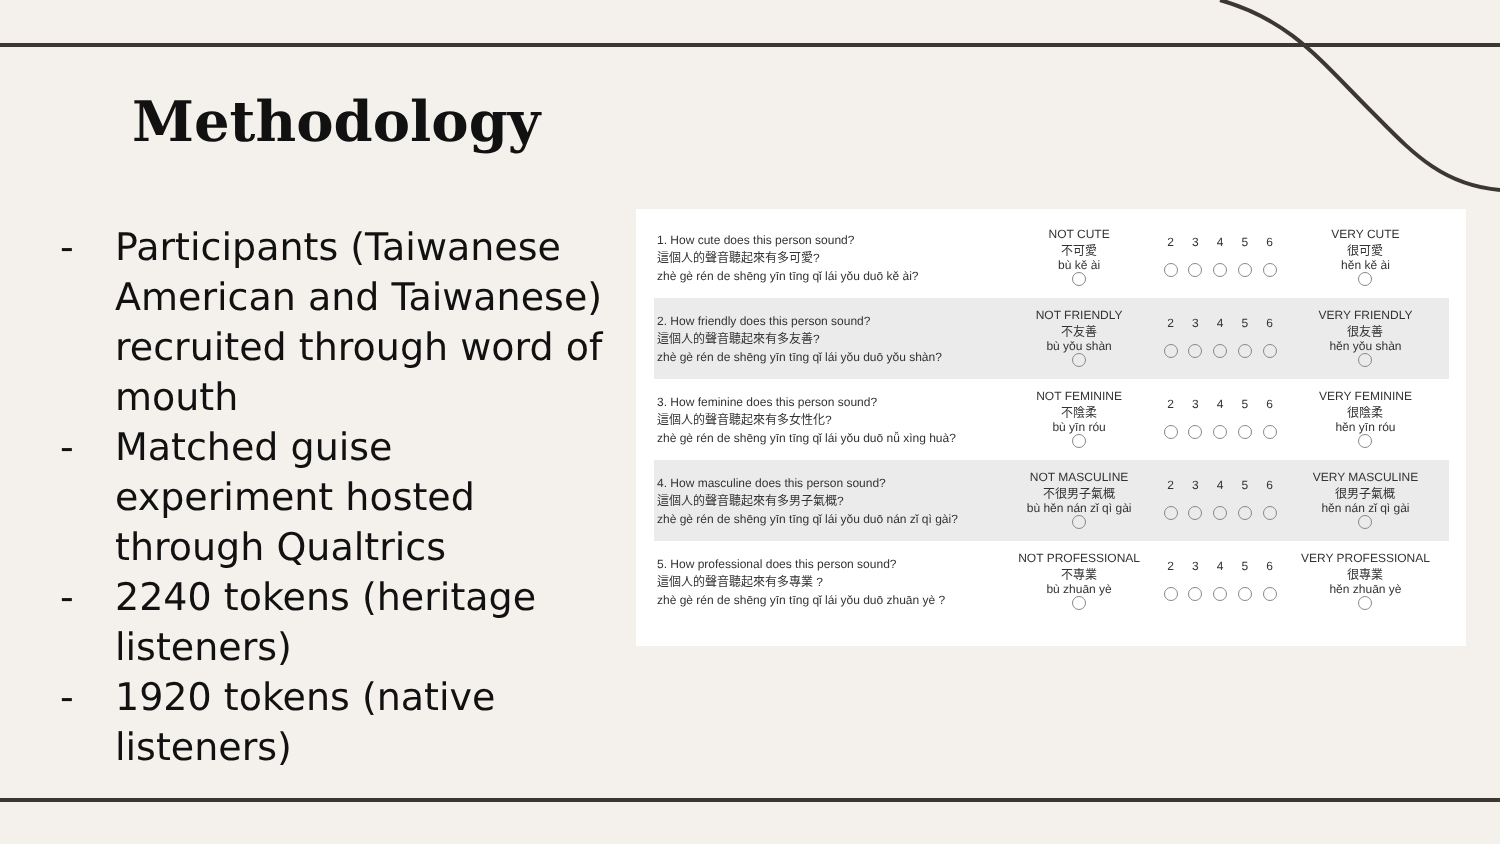Methodology
- Participants (Taiwanese American and Taiwanese) recruited through word of mouth
- Matched guise experiment hosted through Qualtrics
- 2240 tokens (heritage listeners)
- 1920 tokens (native listeners)
| 1. How cute does this person sound? 這個人的聲音聽起來有多可愛? zhè gè rén de shēng yīn tīng qǐ lái yǒu duō kě ài? | NOT CUTE 不可愛 bù kě ài | 2 | 3 | 4 | 5 | 6 | VERY CUTE 很可愛 hěn kě ài |
| 2. How friendly does this person sound? 這個人的聲音聽起來有多友善? zhè gè rén de shēng yīn tīng qǐ lái yǒu duō yǒu shàn? | NOT FRIENDLY 不友善 bù yǒu shàn | 2 | 3 | 4 | 5 | 6 | VERY FRIENDLY 很友善 hěn yǒu shàn |
| 3. How feminine does this person sound? 這個人的聲音聽起來有多女性化? zhè gè rén de shēng yīn tīng qǐ lái yǒu duō nǚ xìng huà? | NOT FEMININE 不陰柔 bù yīn róu | 2 | 3 | 4 | 5 | 6 | VERY FEMININE 很陰柔 hěn yīn róu |
| 4. How masculine does this person sound? 這個人的聲音聽起來有多男子氣概? zhè gè rén de shēng yīn tīng qǐ lái yǒu duō nán zǐ qì gài? | NOT MASCULINE 不很男子氣概 bù hěn nán zǐ qì gài | 2 | 3 | 4 | 5 | 6 | VERY MASCULINE 很男子氣概 hěn nán zǐ qì gài |
| 5. How professional does this person sound? 這個人的聲音聽起來有多專業 ? zhè gè rén de shēng yīn tīng qǐ lái yǒu duō zhuān yè ? | NOT PROFESSIONAL 不專業 bù zhuān yè | 2 | 3 | 4 | 5 | 6 | VERY PROFESSIONAL 很專業 hěn zhuān yè |